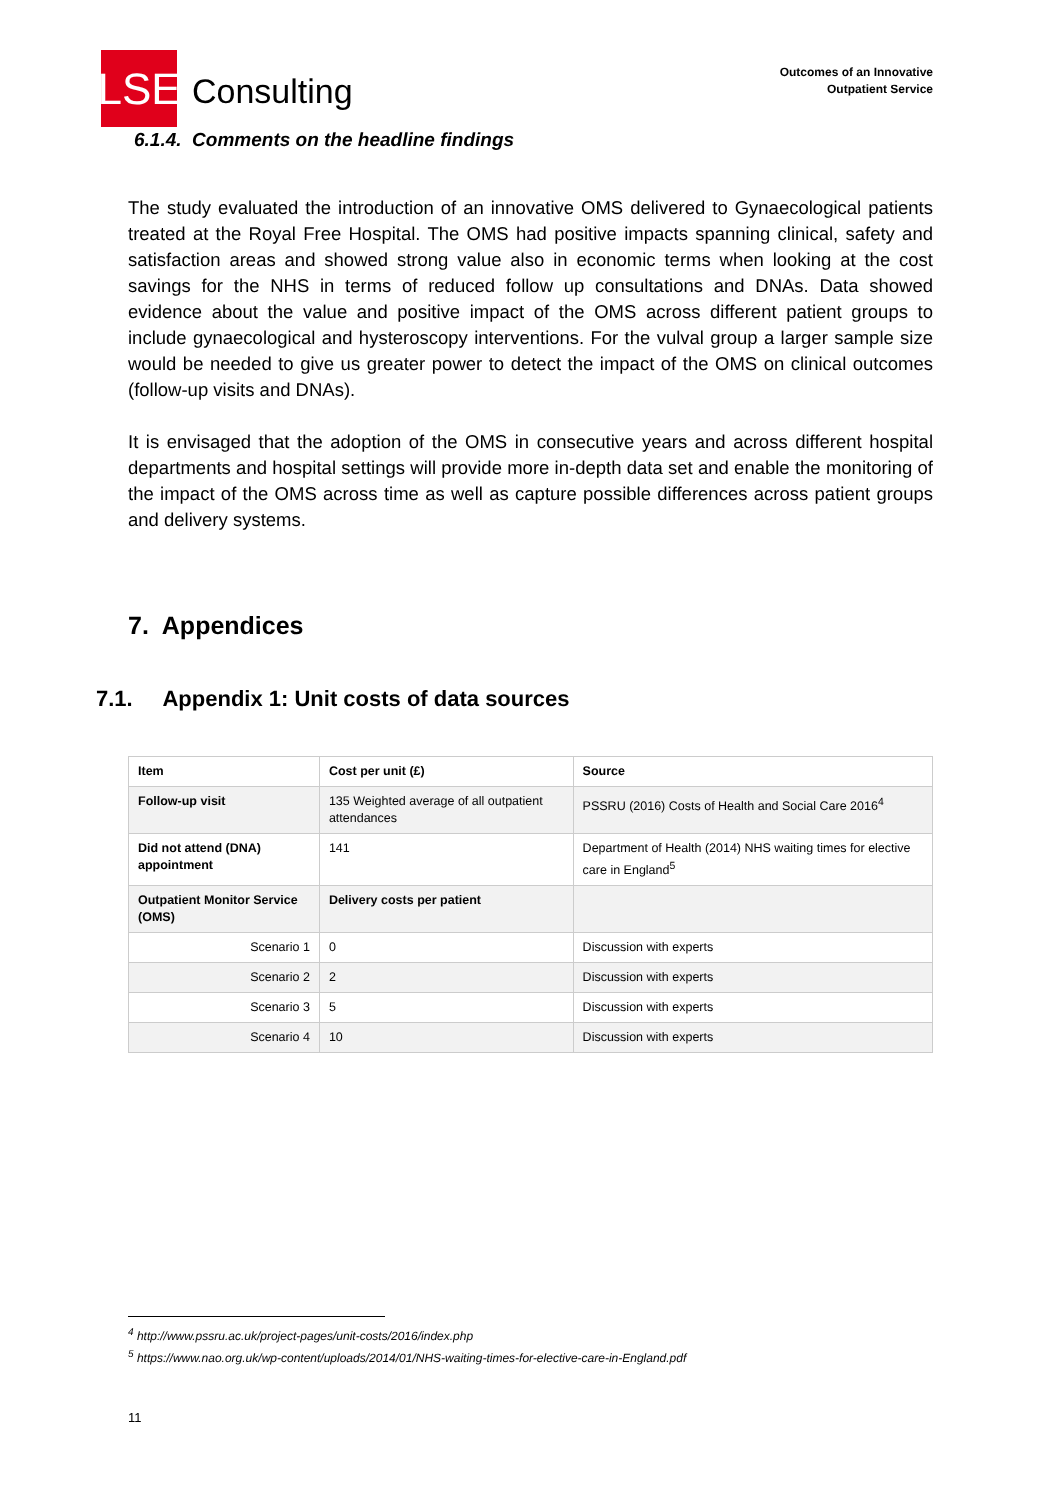LSE
Consulting
Outcomes of an Innovative
Outpatient Service
6.1.4. Comments on the headline findings
The study evaluated the introduction of an innovative OMS delivered to Gynaecological patients treated at the Royal Free Hospital. The OMS had positive impacts spanning clinical, safety and satisfaction areas and showed strong value also in economic terms when looking at the cost savings for the NHS in terms of reduced follow up consultations and DNAs. Data showed evidence about the value and positive impact of the OMS across different patient groups to include gynaecological and hysteroscopy interventions. For the vulval group a larger sample size would be needed to give us greater power to detect the impact of the OMS on clinical outcomes (follow-up visits and DNAs).
It is envisaged that the adoption of the OMS in consecutive years and across different hospital departments and hospital settings will provide more in-depth data set and enable the monitoring of the impact of the OMS across time as well as capture possible differences across patient groups and delivery systems.
7. Appendices
7.1. Appendix 1: Unit costs of data sources
| Item | Cost per unit (£) | Source |
| --- | --- | --- |
| Follow-up visit | 135 Weighted average of all outpatient attendances | PSSRU (2016) Costs of Health and Social Care 2016<sup>4</sup> |
| Did not attend (DNA) appointment | 141 | Department of Health (2014) NHS waiting times for elective care in England<sup>5</sup> |
| Outpatient Monitor Service (OMS) | Delivery costs per patient | |
| Scenario 1 | 0 | Discussion with experts |
| Scenario 2 | 2 | Discussion with experts |
| Scenario 3 | 5 | Discussion with experts |
| Scenario 4 | 10 | Discussion with experts |
<sup>4</sup> http://www.pssru.ac.uk/project-pages/unit-costs/2016/index.php
<sup>5</sup> https://www.nao.org.uk/wp-content/uploads/2014/01/NHS-waiting-times-for-elective-care-in-England.pdf
11